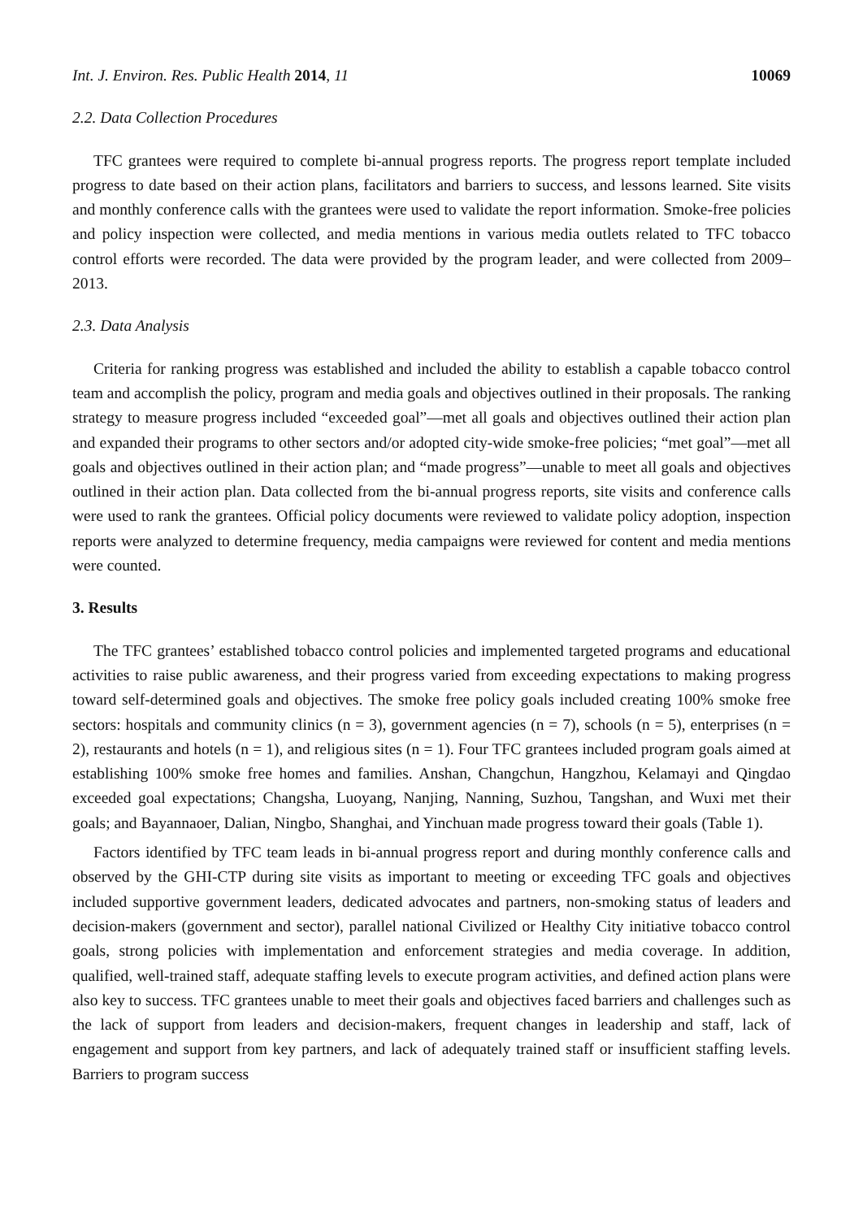Int. J. Environ. Res. Public Health 2014, 11 10069
2.2. Data Collection Procedures
TFC grantees were required to complete bi-annual progress reports. The progress report template included progress to date based on their action plans, facilitators and barriers to success, and lessons learned. Site visits and monthly conference calls with the grantees were used to validate the report information. Smoke-free policies and policy inspection were collected, and media mentions in various media outlets related to TFC tobacco control efforts were recorded. The data were provided by the program leader, and were collected from 2009–2013.
2.3. Data Analysis
Criteria for ranking progress was established and included the ability to establish a capable tobacco control team and accomplish the policy, program and media goals and objectives outlined in their proposals. The ranking strategy to measure progress included “exceeded goal”—met all goals and objectives outlined their action plan and expanded their programs to other sectors and/or adopted city-wide smoke-free policies; “met goal”—met all goals and objectives outlined in their action plan; and “made progress”—unable to meet all goals and objectives outlined in their action plan. Data collected from the bi-annual progress reports, site visits and conference calls were used to rank the grantees. Official policy documents were reviewed to validate policy adoption, inspection reports were analyzed to determine frequency, media campaigns were reviewed for content and media mentions were counted.
3. Results
The TFC grantees’ established tobacco control policies and implemented targeted programs and educational activities to raise public awareness, and their progress varied from exceeding expectations to making progress toward self-determined goals and objectives. The smoke free policy goals included creating 100% smoke free sectors: hospitals and community clinics (n = 3), government agencies (n = 7), schools (n = 5), enterprises (n = 2), restaurants and hotels (n = 1), and religious sites (n = 1). Four TFC grantees included program goals aimed at establishing 100% smoke free homes and families. Anshan, Changchun, Hangzhou, Kelamayi and Qingdao exceeded goal expectations; Changsha, Luoyang, Nanjing, Nanning, Suzhou, Tangshan, and Wuxi met their goals; and Bayannaoer, Dalian, Ningbo, Shanghai, and Yinchuan made progress toward their goals (Table 1).
Factors identified by TFC team leads in bi-annual progress report and during monthly conference calls and observed by the GHI-CTP during site visits as important to meeting or exceeding TFC goals and objectives included supportive government leaders, dedicated advocates and partners, non-smoking status of leaders and decision-makers (government and sector), parallel national Civilized or Healthy City initiative tobacco control goals, strong policies with implementation and enforcement strategies and media coverage. In addition, qualified, well-trained staff, adequate staffing levels to execute program activities, and defined action plans were also key to success. TFC grantees unable to meet their goals and objectives faced barriers and challenges such as the lack of support from leaders and decision-makers, frequent changes in leadership and staff, lack of engagement and support from key partners, and lack of adequately trained staff or insufficient staffing levels. Barriers to program success